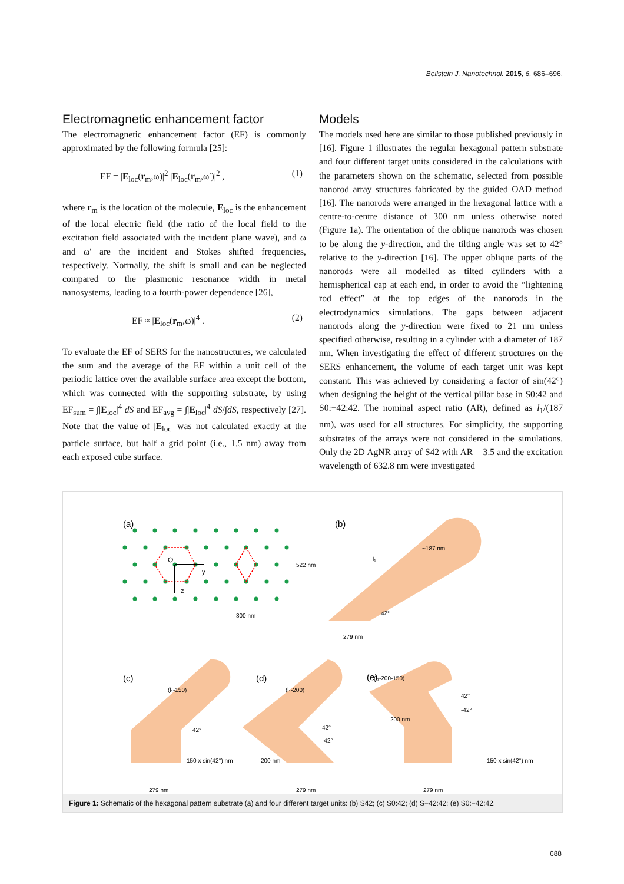Beilstein J. Nanotechnol. 2015, 6, 686–696.
Electromagnetic enhancement factor
The electromagnetic enhancement factor (EF) is commonly approximated by the following formula [25]:
EF = |E<sub>loc</sub>(r<sub>m</sub>,ω)|<sup>2</sup> |E<sub>loc</sub>(r<sub>m</sub>,ω′)|<sup>2</sup> , (1)
where r<sub>m</sub> is the location of the molecule, E<sub>loc</sub> is the enhancement of the local electric field (the ratio of the local field to the excitation field associated with the incident plane wave), and ω and ω′ are the incident and Stokes shifted frequencies, respectively. Normally, the shift is small and can be neglected compared to the plasmonic resonance width in metal nanosystems, leading to a fourth-power dependence [26],
EF ≈ |E<sub>loc</sub>(r<sub>m</sub>,ω)|<sup>4</sup> . (2)
To evaluate the EF of SERS for the nanostructures, we calculated the sum and the average of the EF within a unit cell of the periodic lattice over the available surface area except the bottom, which was connected with the supporting substrate, by using EF<sub>sum</sub> = ∫|E<sub>loc</sub>|<sup>4</sup> dS and EF<sub>avg</sub> = ∫|E<sub>loc</sub>|<sup>4</sup> dS/∫dS, respectively [27]. Note that the value of |E<sub>loc</sub>| was not calculated exactly at the particle surface, but half a grid point (i.e., 1.5 nm) away from each exposed cube surface.
Models
The models used here are similar to those published previously in [16]. Figure 1 illustrates the regular hexagonal pattern substrate and four different target units considered in the calculations with the parameters shown on the schematic, selected from possible nanorod array structures fabricated by the guided OAD method [16]. The nanorods were arranged in the hexagonal lattice with a centre-to-centre distance of 300 nm unless otherwise noted (Figure 1a). The orientation of the oblique nanorods was chosen to be along the y-direction, and the tilting angle was set to 42° relative to the y-direction [16]. The upper oblique parts of the nanorods were all modelled as tilted cylinders with a hemispherical cap at each end, in order to avoid the “lightening rod effect” at the top edges of the nanorods in the electrodynamics simulations. The gaps between adjacent nanorods along the y-direction were fixed to 21 nm unless specified otherwise, resulting in a cylinder with a diameter of 187 nm. When investigating the effect of different structures on the SERS enhancement, the volume of each target unit was kept constant. This was achieved by considering a factor of sin(42°) when designing the height of the vertical pillar base in S0:42 and S0:−42:42. The nominal aspect ratio (AR), defined as l<sub>1</sub>/(187 nm), was used for all structures. For simplicity, the supporting substrates of the arrays were not considered in the simulations. Only the 2D AgNR array of S42 with AR = 3.5 and the excitation wavelength of 632.8 nm were investigated
(a)
(b)
(c)
(d)
(e)
O
y
z
522 nm
300 nm
279 nm
42°
l₁
~187 nm
(l₁-150)
42°
150 x sin(42°) nm
279 nm
(l₁-200)
42°
-42°
200 nm
279 nm
(l₁-200-150)
42°
-42°
200 nm
150 x sin(42°) nm
279 nm
Figure 1: Schematic of the hexagonal pattern substrate (a) and four different target units: (b) S42; (c) S0:42; (d) S−42:42; (e) S0:−42:42.
688